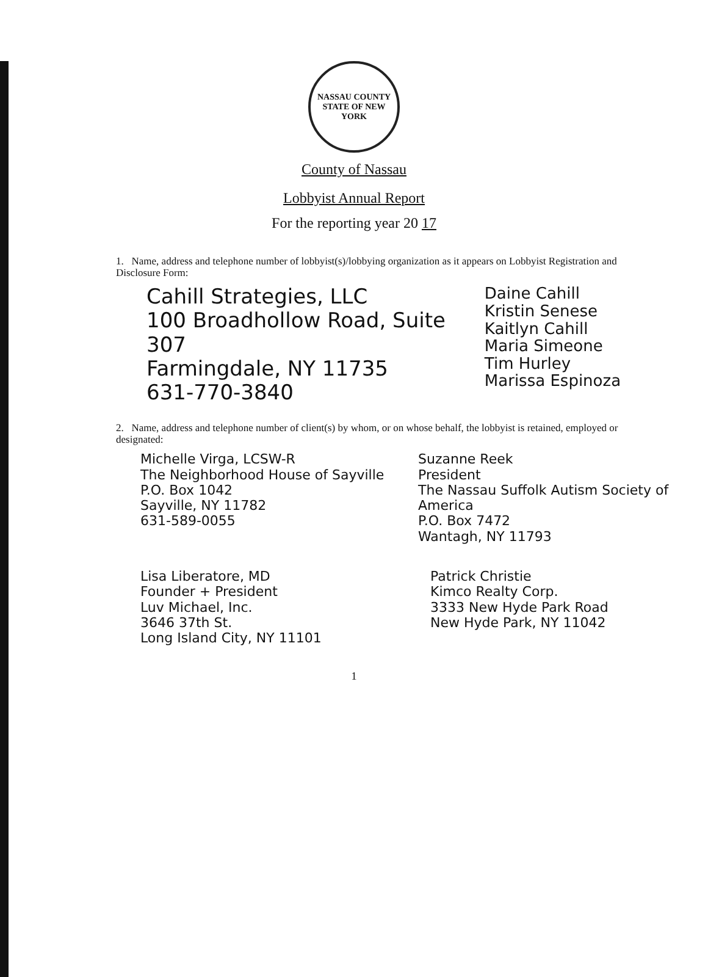NASSAU COUNTY
STATE OF NEW YORK
County of Nassau
Lobbyist Annual Report
For the reporting year 20 17
1. Name, address and telephone number of lobbyist(s)/lobbying organization as it appears on Lobbyist Registration and Disclosure Form:
Cahill Strategies, LLC
100 Broadhollow Road, Suite 307
Farmingdale, NY 11735
631-770-3840
Daine Cahill
Kristin Senese
Kaitlyn Cahill
Maria Simeone
Tim Hurley
Marissa Espinoza
2. Name, address and telephone number of client(s) by whom, or on whose behalf, the lobbyist is retained, employed or designated:
Michelle Virga, LCSW-R
The Neighborhood House of Sayville
P.O. Box 1042
Sayville, NY 11782
631-589-0055
Suzanne Reek
President
The Nassau Suffolk Autism Society of America
P.O. Box 7472
Wantagh, NY 11793
Lisa Liberatore, MD
Founder + President
Luv Michael, Inc.
3646 37th St.
Long Island City, NY 11101
Patrick Christie
Kimco Realty Corp.
3333 New Hyde Park Road
New Hyde Park, NY 11042
1